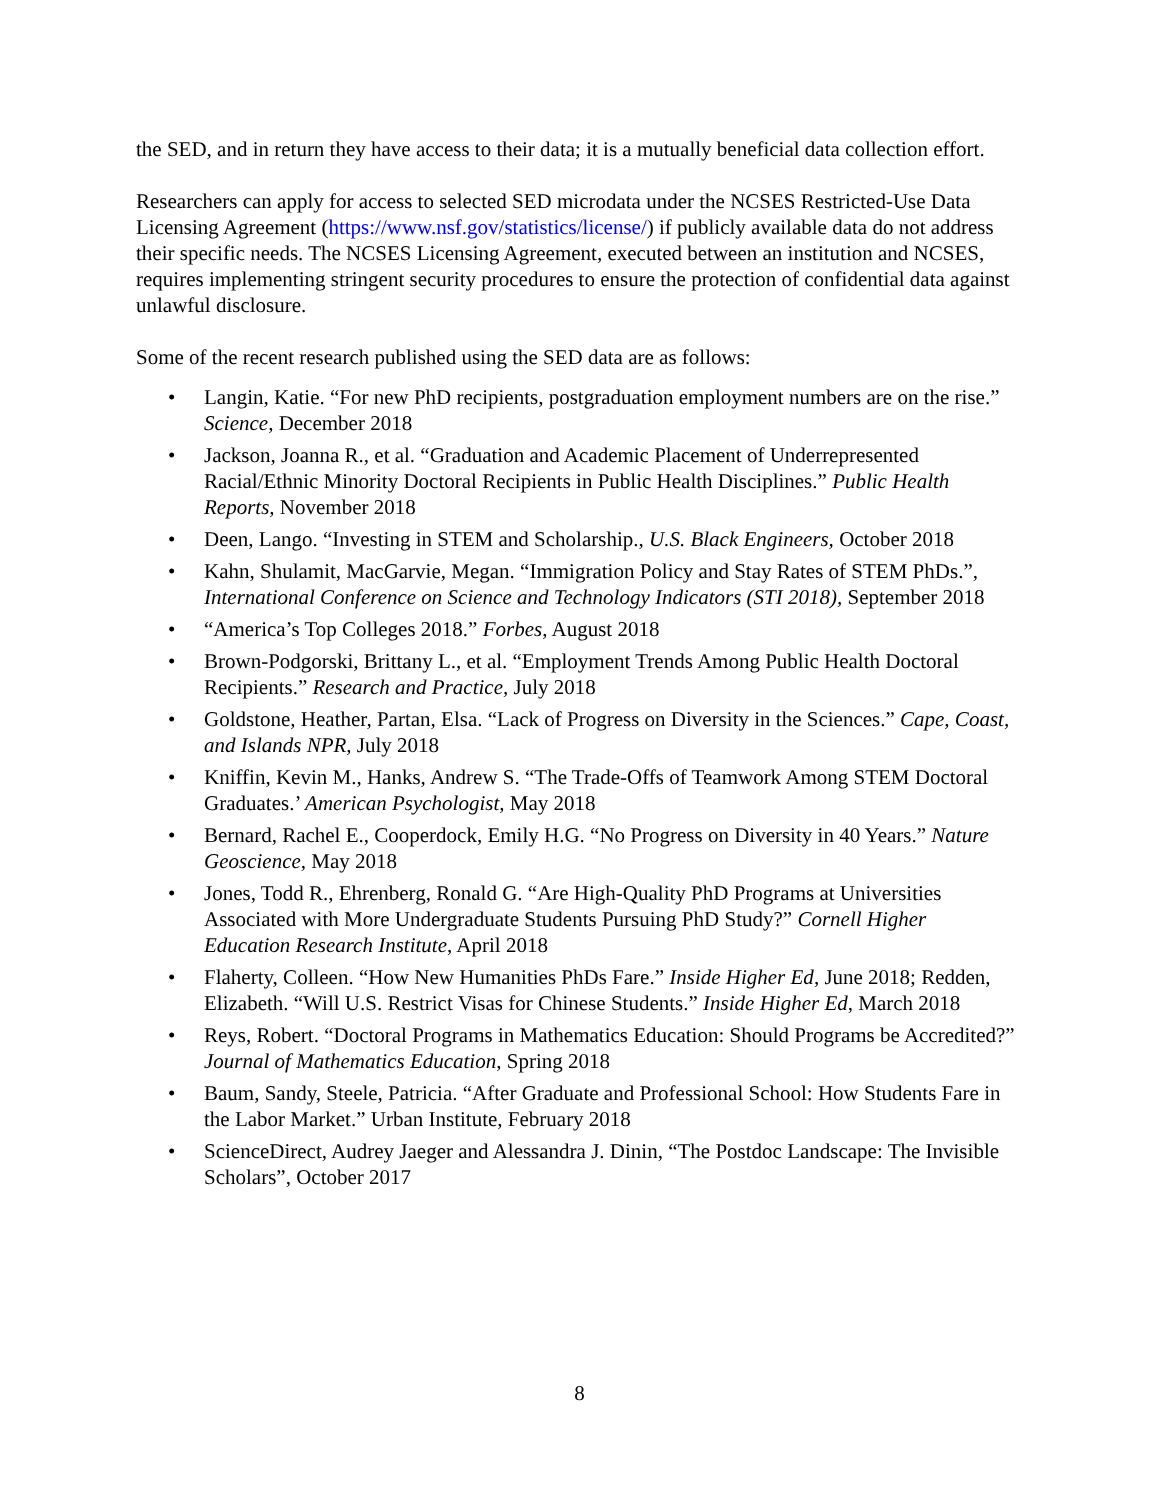the SED, and in return they have access to their data; it is a mutually beneficial data collection effort.
Researchers can apply for access to selected SED microdata under the NCSES Restricted-Use Data Licensing Agreement (https://www.nsf.gov/statistics/license/) if publicly available data do not address their specific needs. The NCSES Licensing Agreement, executed between an institution and NCSES, requires implementing stringent security procedures to ensure the protection of confidential data against unlawful disclosure.
Some of the recent research published using the SED data are as follows:
• Langin, Katie. “For new PhD recipients, postgraduation employment numbers are on the rise.” Science, December 2018
• Jackson, Joanna R., et al. “Graduation and Academic Placement of Underrepresented Racial/Ethnic Minority Doctoral Recipients in Public Health Disciplines.” Public Health Reports, November 2018
• Deen, Lango. “Investing in STEM and Scholarship., U.S. Black Engineers, October 2018
• Kahn, Shulamit, MacGarvie, Megan. “Immigration Policy and Stay Rates of STEM PhDs.”, International Conference on Science and Technology Indicators (STI 2018), September 2018
• “America’s Top Colleges 2018.” Forbes, August 2018
• Brown-Podgorski, Brittany L., et al. “Employment Trends Among Public Health Doctoral Recipients.” Research and Practice, July 2018
• Goldstone, Heather, Partan, Elsa. “Lack of Progress on Diversity in the Sciences.” Cape, Coast, and Islands NPR, July 2018
• Kniffin, Kevin M., Hanks, Andrew S. “The Trade-Offs of Teamwork Among STEM Doctoral Graduates.’ American Psychologist, May 2018
• Bernard, Rachel E., Cooperdock, Emily H.G. “No Progress on Diversity in 40 Years.” Nature Geoscience, May 2018
• Jones, Todd R., Ehrenberg, Ronald G. “Are High-Quality PhD Programs at Universities Associated with More Undergraduate Students Pursuing PhD Study?” Cornell Higher Education Research Institute, April 2018
• Flaherty, Colleen. “How New Humanities PhDs Fare.” Inside Higher Ed, June 2018; Redden, Elizabeth. “Will U.S. Restrict Visas for Chinese Students.” Inside Higher Ed, March 2018
• Reys, Robert. “Doctoral Programs in Mathematics Education: Should Programs be Accredited?” Journal of Mathematics Education, Spring 2018
• Baum, Sandy, Steele, Patricia. “After Graduate and Professional School: How Students Fare in the Labor Market.” Urban Institute, February 2018
• ScienceDirect, Audrey Jaeger and Alessandra J. Dinin, “The Postdoc Landscape: The Invisible Scholars”, October 2017
8